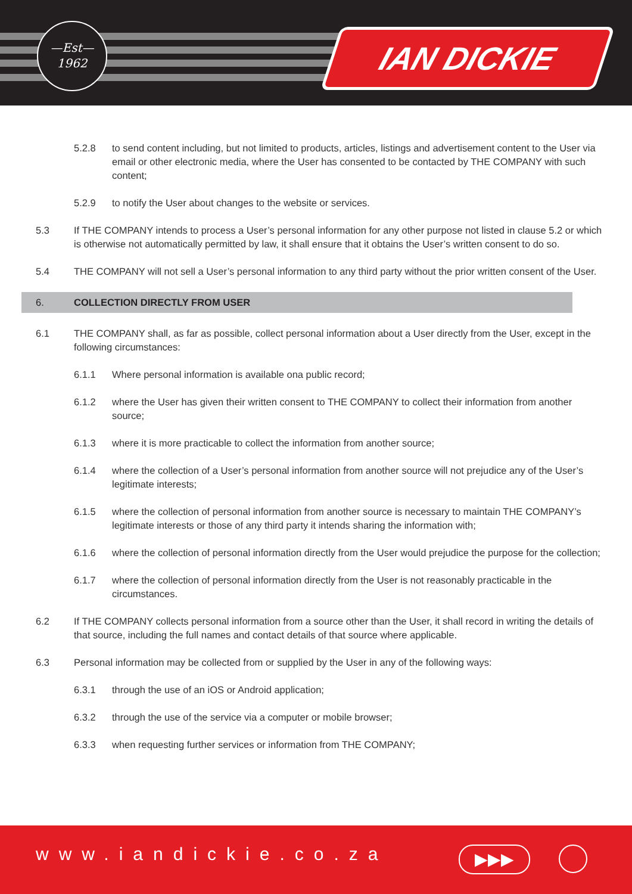—Est—
1962
IAN DICKIE
5.2.8 to send content including, but not limited to products, articles, listings and advertisement content to the User via email or other electronic media, where the User has consented to be contacted by THE COMPANY with such content;
5.2.9 to notify the User about changes to the website or services.
5.3 If THE COMPANY intends to process a User’s personal information for any other purpose not listed in clause 5.2 or which is otherwise not automatically permitted by law, it shall ensure that it obtains the User’s written consent to do so.
5.4 THE COMPANY will not sell a User’s personal information to any third party without the prior written consent of the User.
6. COLLECTION DIRECTLY FROM USER
6.1 THE COMPANY shall, as far as possible, collect personal information about a User directly from the User, except in the following circumstances:
6.1.1 Where personal information is available ona public record;
6.1.2 where the User has given their written consent to THE COMPANY to collect their information from another source;
6.1.3 where it is more practicable to collect the information from another source;
6.1.4 where the collection of a User’s personal information from another source will not prejudice any of the User’s legitimate interests;
6.1.5 where the collection of personal information from another source is necessary to maintain THE COMPANY’s legitimate interests or those of any third party it intends sharing the information with;
6.1.6 where the collection of personal information directly from the User would prejudice the purpose for the collection;
6.1.7 where the collection of personal information directly from the User is not reasonably practicable in the circumstances.
6.2 If THE COMPANY collects personal information from a source other than the User, it shall record in writing the details of that source, including the full names and contact details of that source where applicable.
6.3 Personal information may be collected from or supplied by the User in any of the following ways:
6.3.1 through the use of an iOS or Android application;
6.3.2 through the use of the service via a computer or mobile browser;
6.3.3 when requesting further services or information from THE COMPANY;
www.iandickie.co.za ▶▶▶